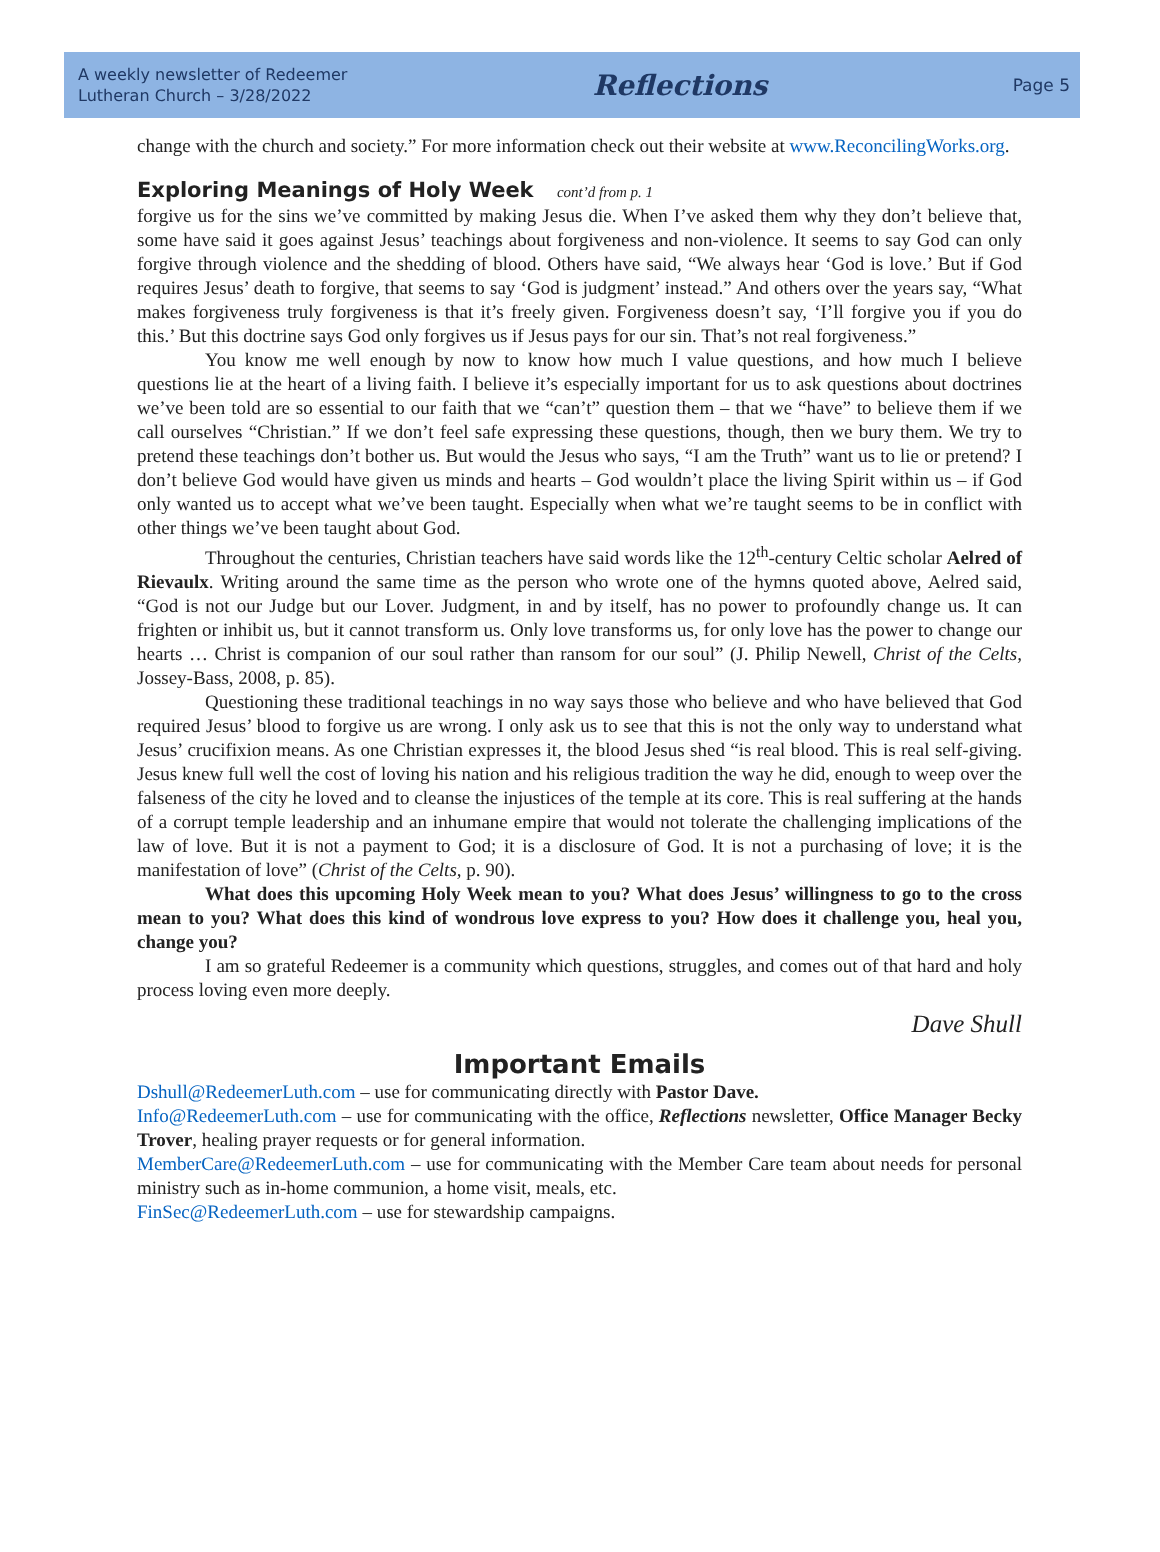A weekly newsletter of Redeemer
Lutheran Church – 3/28/2022
Reflections
Page 5
change with the church and society.” For more information check out their website at www.ReconcilingWorks.org.
Exploring Meanings of Holy Week cont’d from p. 1
forgive us for the sins we’ve committed by making Jesus die. When I’ve asked them why they don’t believe that, some have said it goes against Jesus’ teachings about forgiveness and non-violence. It seems to say God can only forgive through violence and the shedding of blood. Others have said, “We always hear ‘God is love.’ But if God requires Jesus’ death to forgive, that seems to say ‘God is judgment’ instead.” And others over the years say, “What makes forgiveness truly forgiveness is that it’s freely given. Forgiveness doesn’t say, ‘I’ll forgive you if you do this.’ But this doctrine says God only forgives us if Jesus pays for our sin. That’s not real forgiveness.”
You know me well enough by now to know how much I value questions, and how much I believe questions lie at the heart of a living faith. I believe it’s especially important for us to ask questions about doctrines we’ve been told are so essential to our faith that we “can’t” question them – that we “have” to believe them if we call ourselves “Christian.” If we don’t feel safe expressing these questions, though, then we bury them. We try to pretend these teachings don’t bother us. But would the Jesus who says, “I am the Truth” want us to lie or pretend? I don’t believe God would have given us minds and hearts – God wouldn’t place the living Spirit within us – if God only wanted us to accept what we’ve been taught. Especially when what we’re taught seems to be in conflict with other things we’ve been taught about God.
Throughout the centuries, Christian teachers have said words like the 12<sup>th</sup>-century Celtic scholar Aelred of Rievaulx. Writing around the same time as the person who wrote one of the hymns quoted above, Aelred said, “God is not our Judge but our Lover. Judgment, in and by itself, has no power to profoundly change us. It can frighten or inhibit us, but it cannot transform us. Only love transforms us, for only love has the power to change our hearts … Christ is companion of our soul rather than ransom for our soul” (J. Philip Newell, Christ of the Celts, Jossey-Bass, 2008, p. 85).
Questioning these traditional teachings in no way says those who believe and who have believed that God required Jesus’ blood to forgive us are wrong. I only ask us to see that this is not the only way to understand what Jesus’ crucifixion means. As one Christian expresses it, the blood Jesus shed “is real blood. This is real self-giving. Jesus knew full well the cost of loving his nation and his religious tradition the way he did, enough to weep over the falseness of the city he loved and to cleanse the injustices of the temple at its core. This is real suffering at the hands of a corrupt temple leadership and an inhumane empire that would not tolerate the challenging implications of the law of love. But it is not a payment to God; it is a disclosure of God. It is not a purchasing of love; it is the manifestation of love” (Christ of the Celts, p. 90).
What does this upcoming Holy Week mean to you? What does Jesus’ willingness to go to the cross mean to you? What does this kind of wondrous love express to you? How does it challenge you, heal you, change you?
I am so grateful Redeemer is a community which questions, struggles, and comes out of that hard and holy process loving even more deeply.
Dave Shull
Important Emails
Dshull@RedeemerLuth.com – use for communicating directly with Pastor Dave.
Info@RedeemerLuth.com – use for communicating with the office, Reflections newsletter, Office Manager Becky Trover, healing prayer requests or for general information.
MemberCare@RedeemerLuth.com – use for communicating with the Member Care team about needs for personal ministry such as in-home communion, a home visit, meals, etc.
FinSec@RedeemerLuth.com – use for stewardship campaigns.